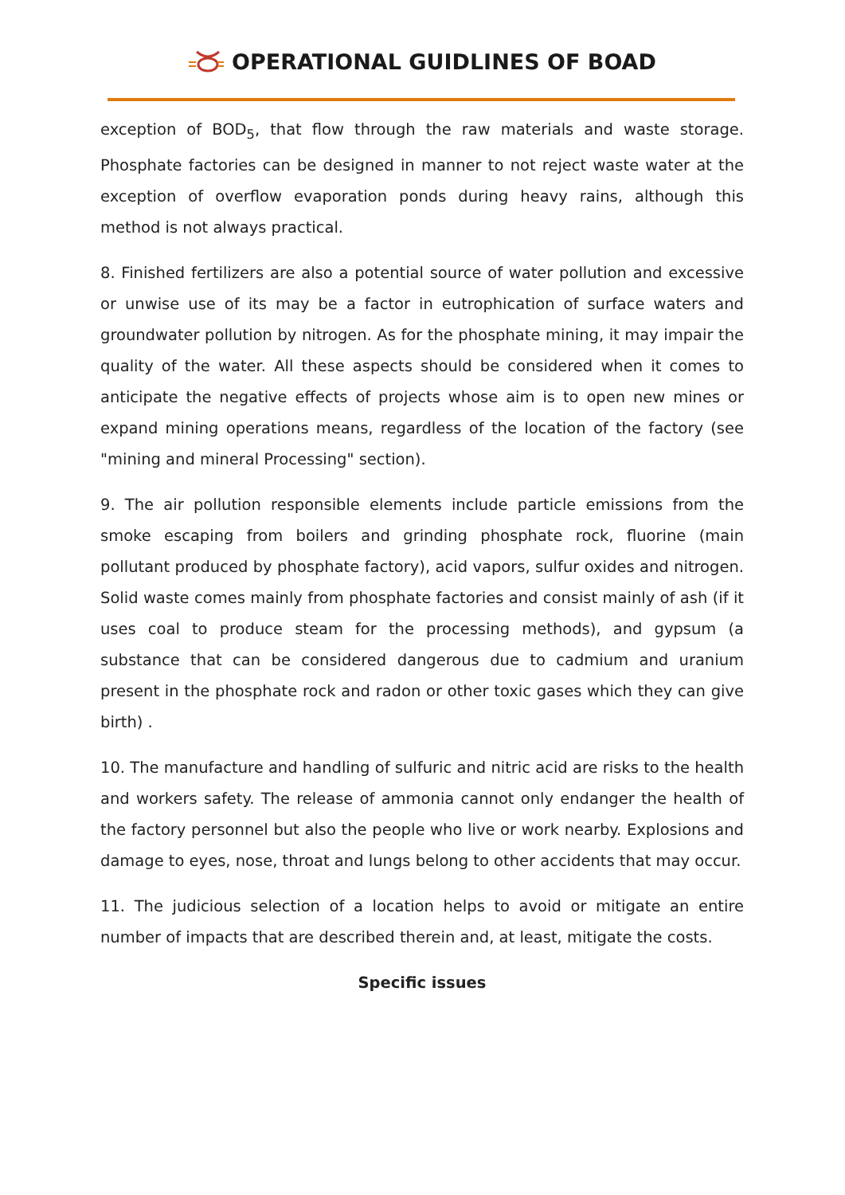OPERATIONAL GUIDLINES OF BOAD
exception of BOD<sub>5</sub>, that flow through the raw materials and waste storage. Phosphate factories can be designed in manner to not reject waste water at the exception of overflow evaporation ponds during heavy rains, although this method is not always practical.
8. Finished fertilizers are also a potential source of water pollution and excessive or unwise use of its may be a factor in eutrophication of surface waters and groundwater pollution by nitrogen. As for the phosphate mining, it may impair the quality of the water. All these aspects should be considered when it comes to anticipate the negative effects of projects whose aim is to open new mines or expand mining operations means, regardless of the location of the factory (see "mining and mineral Processing" section).
9. The air pollution responsible elements include particle emissions from the smoke escaping from boilers and grinding phosphate rock, fluorine (main pollutant produced by phosphate factory), acid vapors, sulfur oxides and nitrogen. Solid waste comes mainly from phosphate factories and consist mainly of ash (if it uses coal to produce steam for the processing methods), and gypsum (a substance that can be considered dangerous due to cadmium and uranium present in the phosphate rock and radon or other toxic gases which they can give birth) .
10. The manufacture and handling of sulfuric and nitric acid are risks to the health and workers safety. The release of ammonia cannot only endanger the health of the factory personnel but also the people who live or work nearby. Explosions and damage to eyes, nose, throat and lungs belong to other accidents that may occur.
11. The judicious selection of a location helps to avoid or mitigate an entire number of impacts that are described therein and, at least, mitigate the costs.
Specific issues